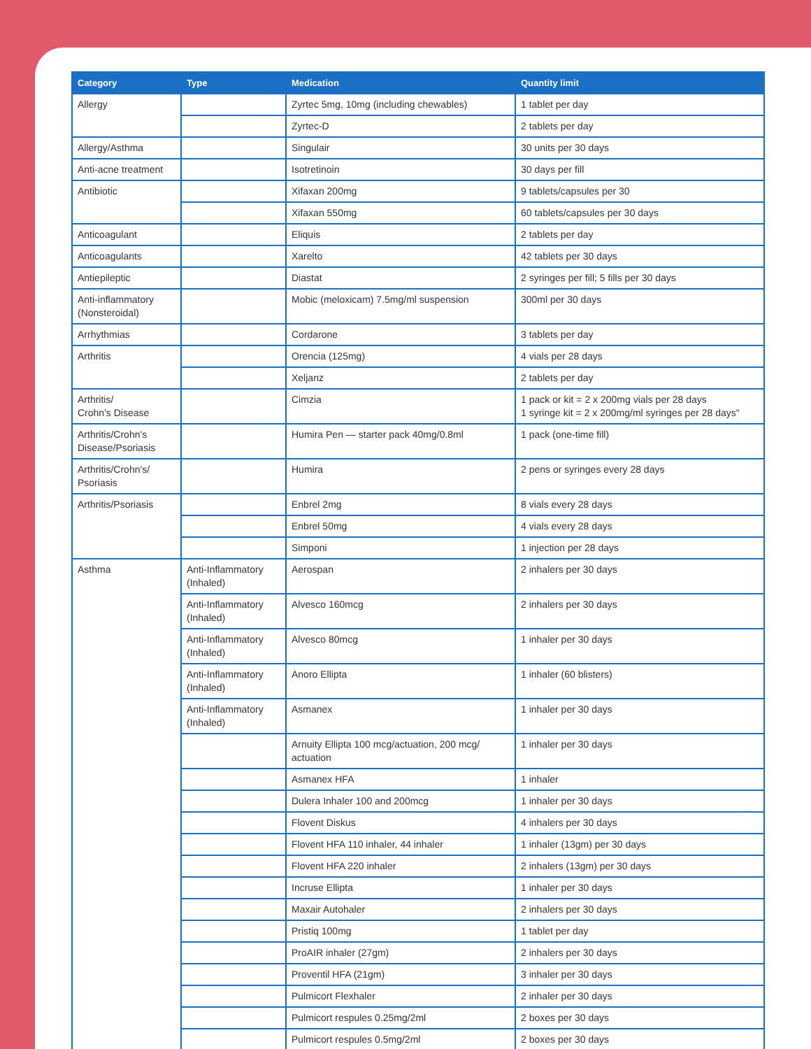| Category | Type | Medication | Quantity limit |
| --- | --- | --- | --- |
| Allergy | | Zyrtec 5mg, 10mg (including chewables) | 1 tablet per day |
| | | Zyrtec-D | 2 tablets per day |
| Allergy/Asthma | | Singulair | 30 units per 30 days |
| Anti-acne treatment | | Isotretinoin | 30 days per fill |
| Antibiotic | | Xifaxan 200mg | 9 tablets/capsules per 30 |
| | | Xifaxan 550mg | 60 tablets/capsules per 30 days |
| Anticoagulant | | Eliquis | 2 tablets per day |
| Anticoagulants | | Xarelto | 42 tablets per 30 days |
| Antiepileptic | | Diastat | 2 syringes per fill; 5 fills per 30 days |
| Anti-inflammatory (Nonsteroidal) | | Mobic (meloxicam) 7.5mg/ml suspension | 300ml per 30 days |
| Arrhythmias | | Cordarone | 3 tablets per day |
| Arthritis | | Orencia (125mg) | 4 vials per 28 days |
| | | Xeljanz | 2 tablets per day |
| Arthritis/ Crohn's Disease | | Cimzia | 1 pack or kit = 2 x 200mg vials per 28 days 1 syringe kit = 2 x 200mg/ml syringes per 28 days" |
| Arthritis/Crohn's Disease/Psoriasis | | Humira Pen — starter pack 40mg/0.8ml | 1 pack (one-time fill) |
| Arthritis/Crohn's/ Psoriasis | | Humira | 2 pens or syringes every 28 days |
| Arthritis/Psoriasis | | Enbrel 2mg | 8 vials every 28 days |
| | | Enbrel 50mg | 4 vials every 28 days |
| | | Simponi | 1 injection per 28 days |
| Asthma | Anti-Inflammatory (Inhaled) | Aerospan | 2 inhalers per 30 days |
| | Anti-Inflammatory (Inhaled) | Alvesco 160mcg | 2 inhalers per 30 days |
| | Anti-Inflammatory (Inhaled) | Alvesco 80mcg | 1 inhaler per 30 days |
| | Anti-Inflammatory (Inhaled) | Anoro Ellipta | 1 inhaler (60 blisters) |
| | Anti-Inflammatory (Inhaled) | Asmanex | 1 inhaler per 30 days |
| | | Arnuity Ellipta 100 mcg/actuation, 200 mcg/ actuation | 1 inhaler per 30 days |
| | | Asmanex HFA | 1 inhaler |
| | | Dulera Inhaler 100 and 200mcg | 1 inhaler per 30 days |
| | | Flovent Diskus | 4 inhalers per 30 days |
| | | Flovent HFA 110 inhaler, 44 inhaler | 1 inhaler (13gm) per 30 days |
| | | Flovent HFA 220 inhaler | 2 inhalers (13gm) per 30 days |
| | | Incruse Ellipta | 1 inhaler per 30 days |
| | | Maxair Autohaler | 2 inhalers per 30 days |
| | | Pristiq 100mg | 1 tablet per day |
| | | ProAIR inhaler (27gm) | 2 inhalers per 30 days |
| | | Proventil HFA (21gm) | 3 inhaler per 30 days |
| | | Pulmicort Flexhaler | 2 inhaler per 30 days |
| | | Pulmicort respules 0.25mg/2ml | 2 boxes per 30 days |
| | | Pulmicort respules 0.5mg/2ml | 2 boxes per 30 days |